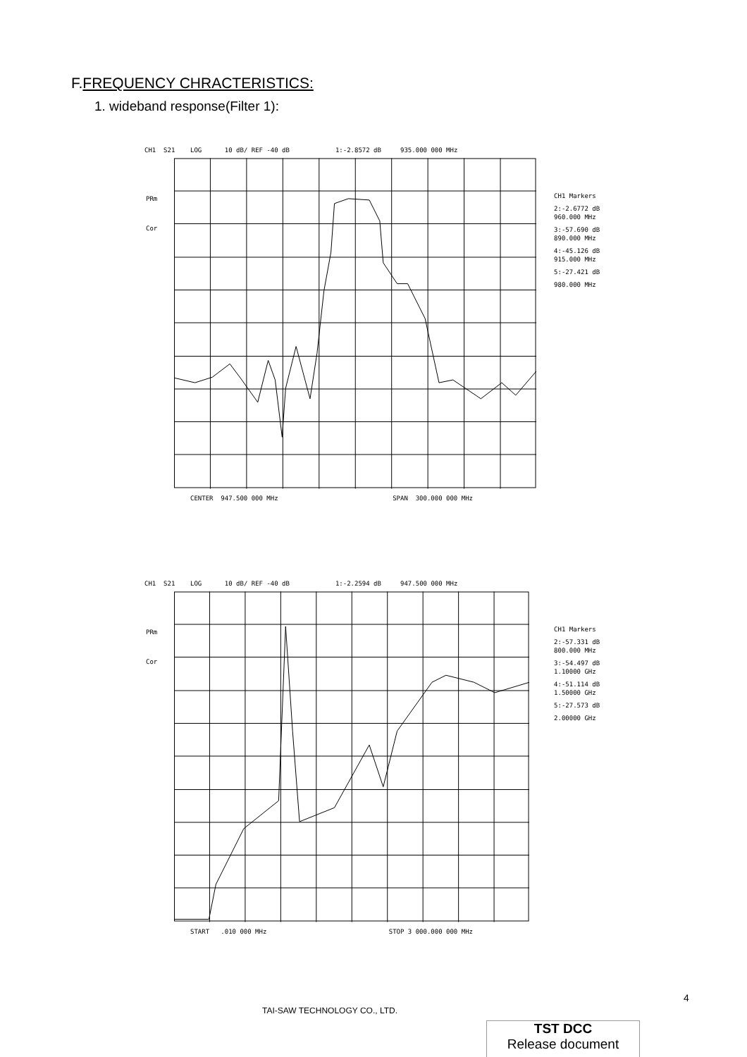F.FREQUENCY CHRACTERISTICS:
1. wideband response(Filter 1):
CH1 S21 LOG 10 dB/ REF -40 dB 1:-2.8572 dB 935.000 000 MHz
PRm
Cor
CH1 Markers
2:-2.6772 dB
960.000 MHz
3:-57.690 dB
890.000 MHz
4:-45.126 dB
915.000 MHz
5:-27.421 dB
980.000 MHz
CENTER 947.500 000 MHz SPAN 300.000 000 MHz
CH1 S21 LOG 10 dB/ REF -40 dB 1:-2.2594 dB 947.500 000 MHz
PRm
Cor
CH1 Markers
2:-57.331 dB
800.000 MHz
3:-54.497 dB
1.10000 GHz
4:-51.114 dB
1.50000 GHz
5:-27.573 dB
2.00000 GHz
START .010 000 MHz STOP 3 000.000 000 MHz
4
TAI-SAW TECHNOLOGY CO., LTD.
TST DCC
Release document